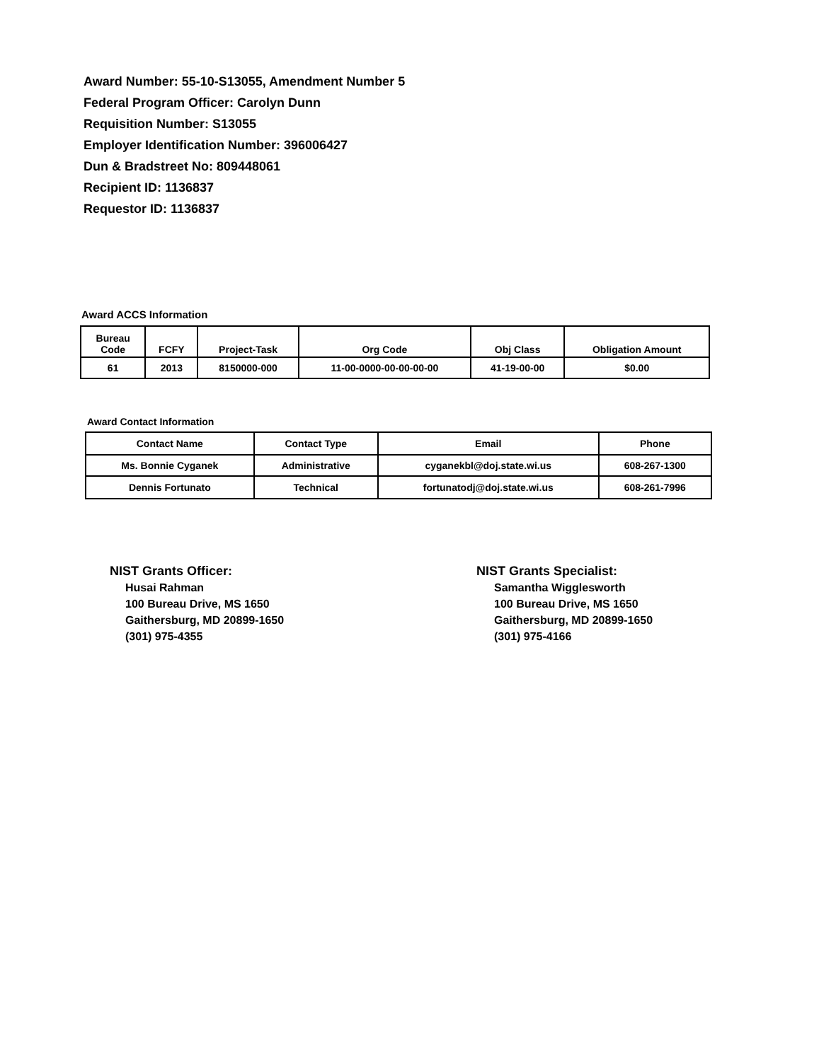Award Number: 55-10-S13055, Amendment Number 5
Federal Program Officer: Carolyn Dunn
Requisition Number: S13055
Employer Identification Number: 396006427
Dun & Bradstreet No: 809448061
Recipient ID: 1136837
Requestor ID: 1136837
Award ACCS Information
| Bureau Code | FCFY | Project-Task | Org Code | Obj Class | Obligation Amount |
| --- | --- | --- | --- | --- | --- |
| 61 | 2013 | 8150000-000 | 11-00-0000-00-00-00-00 | 41-19-00-00 | $0.00 |
Award Contact Information
| Contact Name | Contact Type | Email | Phone |
| --- | --- | --- | --- |
| Ms. Bonnie Cyganek | Administrative | cyganekbl@doj.state.wi.us | 608-267-1300 |
| Dennis Fortunato | Technical | fortunatodj@doj.state.wi.us | 608-261-7996 |
NIST Grants Officer:
Husai Rahman
100 Bureau Drive, MS 1650
Gaithersburg, MD 20899-1650
(301) 975-4355
NIST Grants Specialist:
Samantha Wigglesworth
100 Bureau Drive, MS 1650
Gaithersburg, MD 20899-1650
(301) 975-4166